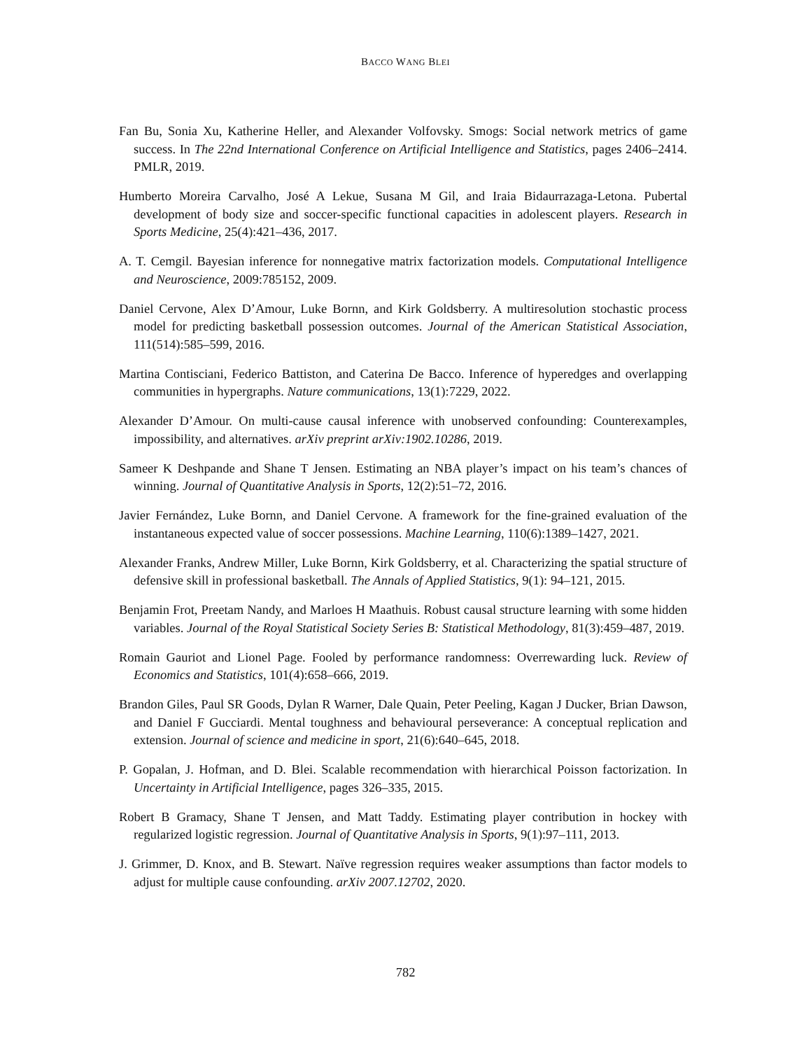BACCO WANG BLEI
Fan Bu, Sonia Xu, Katherine Heller, and Alexander Volfovsky. Smogs: Social network metrics of game success. In The 22nd International Conference on Artificial Intelligence and Statistics, pages 2406–2414. PMLR, 2019.
Humberto Moreira Carvalho, José A Lekue, Susana M Gil, and Iraia Bidaurrazaga-Letona. Pubertal development of body size and soccer-specific functional capacities in adolescent players. Research in Sports Medicine, 25(4):421–436, 2017.
A. T. Cemgil. Bayesian inference for nonnegative matrix factorization models. Computational Intelligence and Neuroscience, 2009:785152, 2009.
Daniel Cervone, Alex D’Amour, Luke Bornn, and Kirk Goldsberry. A multiresolution stochastic process model for predicting basketball possession outcomes. Journal of the American Statistical Association, 111(514):585–599, 2016.
Martina Contisciani, Federico Battiston, and Caterina De Bacco. Inference of hyperedges and overlapping communities in hypergraphs. Nature communications, 13(1):7229, 2022.
Alexander D’Amour. On multi-cause causal inference with unobserved confounding: Counterexamples, impossibility, and alternatives. arXiv preprint arXiv:1902.10286, 2019.
Sameer K Deshpande and Shane T Jensen. Estimating an NBA player’s impact on his team’s chances of winning. Journal of Quantitative Analysis in Sports, 12(2):51–72, 2016.
Javier Fernández, Luke Bornn, and Daniel Cervone. A framework for the fine-grained evaluation of the instantaneous expected value of soccer possessions. Machine Learning, 110(6):1389–1427, 2021.
Alexander Franks, Andrew Miller, Luke Bornn, Kirk Goldsberry, et al. Characterizing the spatial structure of defensive skill in professional basketball. The Annals of Applied Statistics, 9(1): 94–121, 2015.
Benjamin Frot, Preetam Nandy, and Marloes H Maathuis. Robust causal structure learning with some hidden variables. Journal of the Royal Statistical Society Series B: Statistical Methodology, 81(3):459–487, 2019.
Romain Gauriot and Lionel Page. Fooled by performance randomness: Overrewarding luck. Review of Economics and Statistics, 101(4):658–666, 2019.
Brandon Giles, Paul SR Goods, Dylan R Warner, Dale Quain, Peter Peeling, Kagan J Ducker, Brian Dawson, and Daniel F Gucciardi. Mental toughness and behavioural perseverance: A conceptual replication and extension. Journal of science and medicine in sport, 21(6):640–645, 2018.
P. Gopalan, J. Hofman, and D. Blei. Scalable recommendation with hierarchical Poisson factorization. In Uncertainty in Artificial Intelligence, pages 326–335, 2015.
Robert B Gramacy, Shane T Jensen, and Matt Taddy. Estimating player contribution in hockey with regularized logistic regression. Journal of Quantitative Analysis in Sports, 9(1):97–111, 2013.
J. Grimmer, D. Knox, and B. Stewart. Naïve regression requires weaker assumptions than factor models to adjust for multiple cause confounding. arXiv 2007.12702, 2020.
782